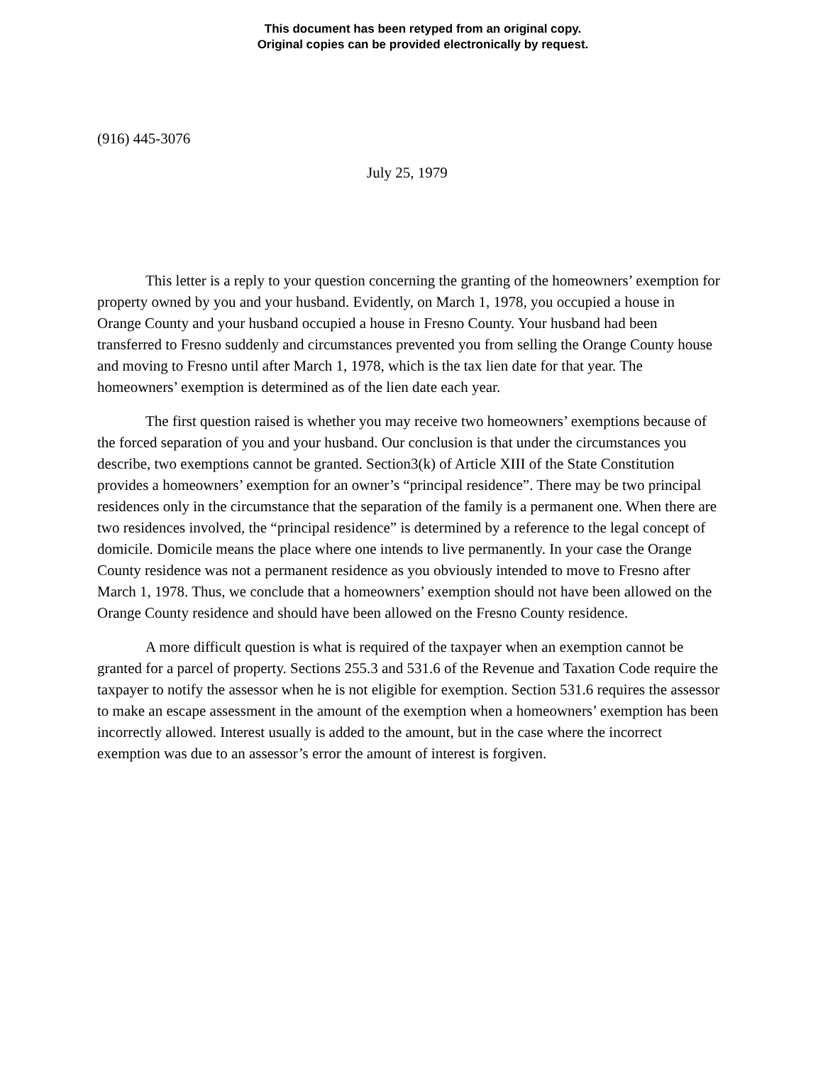This document has been retyped from an original copy.
Original copies can be provided electronically by request.
(916) 445-3076
July 25, 1979
This letter is a reply to your question concerning the granting of the homeowners’ exemption for property owned by you and your husband. Evidently, on March 1, 1978, you occupied a house in Orange County and your husband occupied a house in Fresno County. Your husband had been transferred to Fresno suddenly and circumstances prevented you from selling the Orange County house and moving to Fresno until after March 1, 1978, which is the tax lien date for that year. The homeowners’ exemption is determined as of the lien date each year.
The first question raised is whether you may receive two homeowners’ exemptions because of the forced separation of you and your husband. Our conclusion is that under the circumstances you describe, two exemptions cannot be granted. Section3(k) of Article XIII of the State Constitution provides a homeowners’ exemption for an owner’s “principal residence”. There may be two principal residences only in the circumstance that the separation of the family is a permanent one. When there are two residences involved, the “principal residence” is determined by a reference to the legal concept of domicile. Domicile means the place where one intends to live permanently. In your case the Orange County residence was not a permanent residence as you obviously intended to move to Fresno after March 1, 1978. Thus, we conclude that a homeowners’ exemption should not have been allowed on the Orange County residence and should have been allowed on the Fresno County residence.
A more difficult question is what is required of the taxpayer when an exemption cannot be granted for a parcel of property. Sections 255.3 and 531.6 of the Revenue and Taxation Code require the taxpayer to notify the assessor when he is not eligible for exemption. Section 531.6 requires the assessor to make an escape assessment in the amount of the exemption when a homeowners’ exemption has been incorrectly allowed. Interest usually is added to the amount, but in the case where the incorrect exemption was due to an assessor’s error the amount of interest is forgiven.